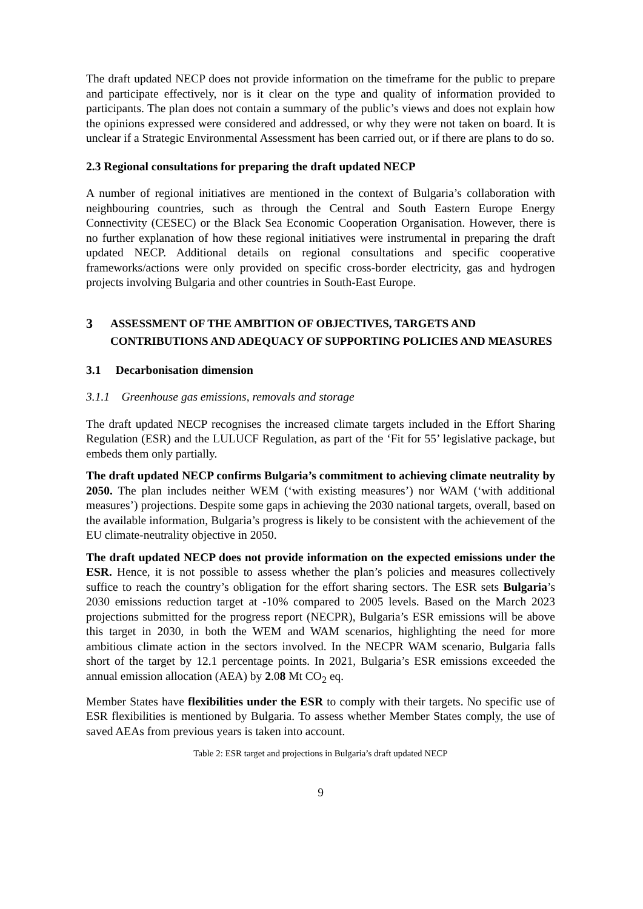The draft updated NECP does not provide information on the timeframe for the public to prepare and participate effectively, nor is it clear on the type and quality of information provided to participants. The plan does not contain a summary of the public’s views and does not explain how the opinions expressed were considered and addressed, or why they were not taken on board. It is unclear if a Strategic Environmental Assessment has been carried out, or if there are plans to do so.
2.3 Regional consultations for preparing the draft updated NECP
A number of regional initiatives are mentioned in the context of Bulgaria’s collaboration with neighbouring countries, such as through the Central and South Eastern Europe Energy Connectivity (CESEC) or the Black Sea Economic Cooperation Organisation. However, there is no further explanation of how these regional initiatives were instrumental in preparing the draft updated NECP. Additional details on regional consultations and specific cooperative frameworks/actions were only provided on specific cross-border electricity, gas and hydrogen projects involving Bulgaria and other countries in South-East Europe.
3 ASSESSMENT OF THE AMBITION OF OBJECTIVES, TARGETS AND CONTRIBUTIONS AND ADEQUACY OF SUPPORTING POLICIES AND MEASURES
3.1 Decarbonisation dimension
3.1.1 Greenhouse gas emissions, removals and storage
The draft updated NECP recognises the increased climate targets included in the Effort Sharing Regulation (ESR) and the LULUCF Regulation, as part of the ‘Fit for 55’ legislative package, but embeds them only partially.
The draft updated NECP confirms Bulgaria’s commitment to achieving climate neutrality by 2050. The plan includes neither WEM (‘with existing measures’) nor WAM (‘with additional measures’) projections. Despite some gaps in achieving the 2030 national targets, overall, based on the available information, Bulgaria’s progress is likely to be consistent with the achievement of the EU climate-neutrality objective in 2050.
The draft updated NECP does not provide information on the expected emissions under the ESR. Hence, it is not possible to assess whether the plan’s policies and measures collectively suffice to reach the country’s obligation for the effort sharing sectors. The ESR sets Bulgaria’s 2030 emissions reduction target at -10% compared to 2005 levels. Based on the March 2023 projections submitted for the progress report (NECPR), Bulgaria’s ESR emissions will be above this target in 2030, in both the WEM and WAM scenarios, highlighting the need for more ambitious climate action in the sectors involved. In the NECPR WAM scenario, Bulgaria falls short of the target by 12.1 percentage points. In 2021, Bulgaria’s ESR emissions exceeded the annual emission allocation (AEA) by 2.08 Mt CO<sub>2</sub> eq.
Member States have flexibilities under the ESR to comply with their targets. No specific use of ESR flexibilities is mentioned by Bulgaria. To assess whether Member States comply, the use of saved AEAs from previous years is taken into account.
Table 2: ESR target and projections in Bulgaria’s draft updated NECP
9